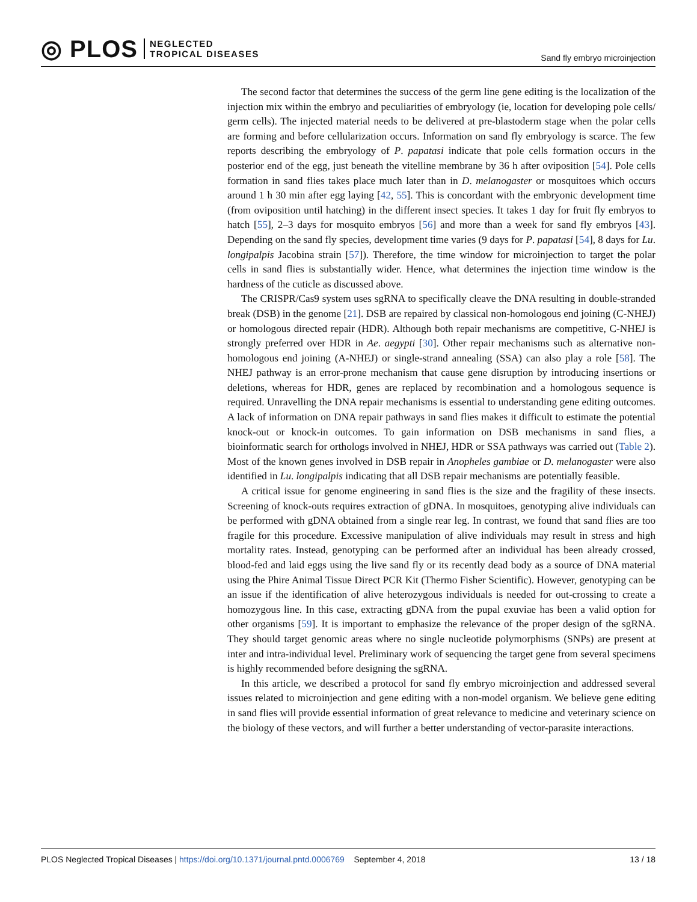◎ PLOS NEGLECTED
TROPICAL DISEASES
Sand fly embryo microinjection
The second factor that determines the success of the germ line gene editing is the localization of the injection mix within the embryo and peculiarities of embryology (ie, location for developing pole cells/ germ cells). The injected material needs to be delivered at pre-blastoderm stage when the polar cells are forming and before cellularization occurs. Information on sand fly embryology is scarce. The few reports describing the embryology of P. papatasi indicate that pole cells formation occurs in the posterior end of the egg, just beneath the vitelline membrane by 36 h after oviposition [54]. Pole cells formation in sand flies takes place much later than in D. melanogaster or mosquitoes which occurs around 1 h 30 min after egg laying [42, 55]. This is concordant with the embryonic development time (from oviposition until hatching) in the different insect species. It takes 1 day for fruit fly embryos to hatch [55], 2–3 days for mosquito embryos [56] and more than a week for sand fly embryos [43]. Depending on the sand fly species, development time varies (9 days for P. papatasi [54], 8 days for Lu. longipalpis Jacobina strain [57]). Therefore, the time window for microinjection to target the polar cells in sand flies is substantially wider. Hence, what determines the injection time window is the hardness of the cuticle as discussed above.
The CRISPR/Cas9 system uses sgRNA to specifically cleave the DNA resulting in double-stranded break (DSB) in the genome [21]. DSB are repaired by classical non-homologous end joining (C-NHEJ) or homologous directed repair (HDR). Although both repair mechanisms are competitive, C-NHEJ is strongly preferred over HDR in Ae. aegypti [30]. Other repair mechanisms such as alternative non-homologous end joining (A-NHEJ) or single-strand annealing (SSA) can also play a role [58]. The NHEJ pathway is an error-prone mechanism that cause gene disruption by introducing insertions or deletions, whereas for HDR, genes are replaced by recombination and a homologous sequence is required. Unravelling the DNA repair mechanisms is essential to understanding gene editing outcomes. A lack of information on DNA repair pathways in sand flies makes it difficult to estimate the potential knock-out or knock-in outcomes. To gain information on DSB mechanisms in sand flies, a bioinformatic search for orthologs involved in NHEJ, HDR or SSA pathways was carried out (Table 2). Most of the known genes involved in DSB repair in Anopheles gambiae or D. melanogaster were also identified in Lu. longipalpis indicating that all DSB repair mechanisms are potentially feasible.
A critical issue for genome engineering in sand flies is the size and the fragility of these insects. Screening of knock-outs requires extraction of gDNA. In mosquitoes, genotyping alive individuals can be performed with gDNA obtained from a single rear leg. In contrast, we found that sand flies are too fragile for this procedure. Excessive manipulation of alive individuals may result in stress and high mortality rates. Instead, genotyping can be performed after an individual has been already crossed, blood-fed and laid eggs using the live sand fly or its recently dead body as a source of DNA material using the Phire Animal Tissue Direct PCR Kit (Thermo Fisher Scientific). However, genotyping can be an issue if the identification of alive heterozygous individuals is needed for out-crossing to create a homozygous line. In this case, extracting gDNA from the pupal exuviae has been a valid option for other organisms [59]. It is important to emphasize the relevance of the proper design of the sgRNA. They should target genomic areas where no single nucleotide polymorphisms (SNPs) are present at inter and intra-individual level. Preliminary work of sequencing the target gene from several specimens is highly recommended before designing the sgRNA.
In this article, we described a protocol for sand fly embryo microinjection and addressed several issues related to microinjection and gene editing with a non-model organism. We believe gene editing in sand flies will provide essential information of great relevance to medicine and veterinary science on the biology of these vectors, and will further a better understanding of vector-parasite interactions.
PLOS Neglected Tropical Diseases | https://doi.org/10.1371/journal.pntd.0006769 September 4, 2018 13 / 18